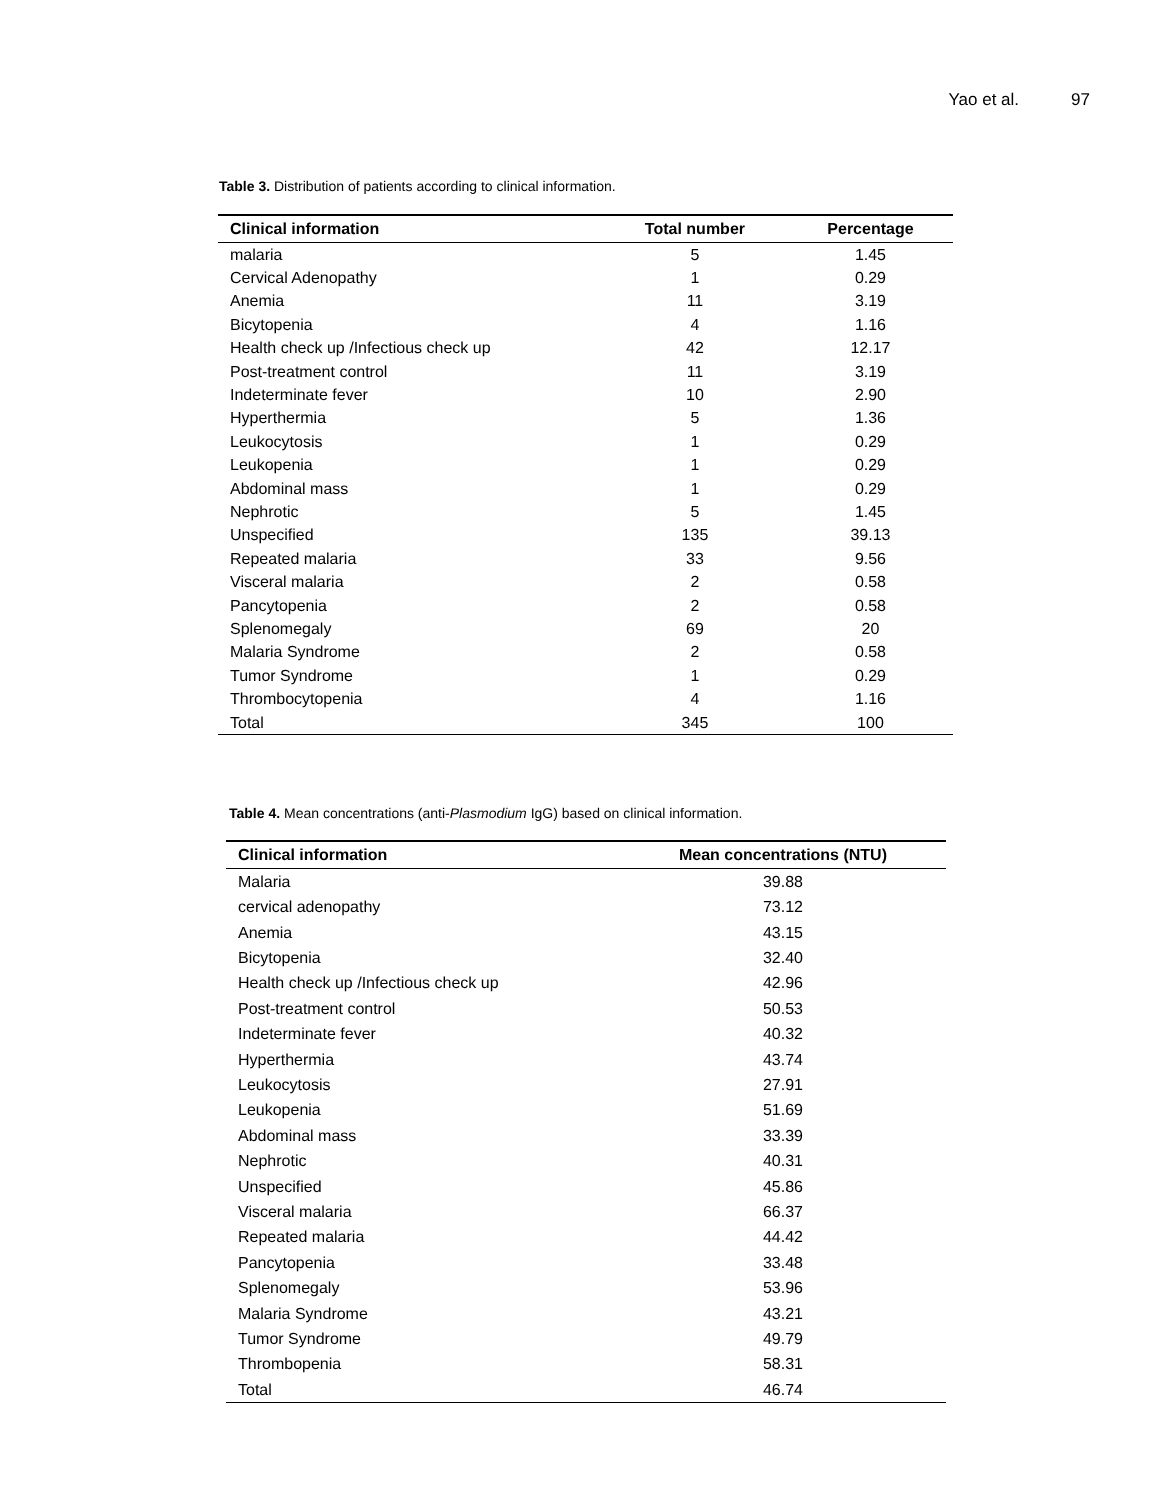Yao et al. 97
Table 3. Distribution of patients according to clinical information.
| Clinical information | Total number | Percentage |
| --- | --- | --- |
| malaria | 5 | 1.45 |
| Cervical Adenopathy | 1 | 0.29 |
| Anemia | 11 | 3.19 |
| Bicytopenia | 4 | 1.16 |
| Health check up /Infectious check up | 42 | 12.17 |
| Post-treatment control | 11 | 3.19 |
| Indeterminate fever | 10 | 2.90 |
| Hyperthermia | 5 | 1.36 |
| Leukocytosis | 1 | 0.29 |
| Leukopenia | 1 | 0.29 |
| Abdominal mass | 1 | 0.29 |
| Nephrotic | 5 | 1.45 |
| Unspecified | 135 | 39.13 |
| Repeated malaria | 33 | 9.56 |
| Visceral malaria | 2 | 0.58 |
| Pancytopenia | 2 | 0.58 |
| Splenomegaly | 69 | 20 |
| Malaria Syndrome | 2 | 0.58 |
| Tumor Syndrome | 1 | 0.29 |
| Thrombocytopenia | 4 | 1.16 |
| Total | 345 | 100 |
Table 4. Mean concentrations (anti-Plasmodium IgG) based on clinical information.
| Clinical information | Mean concentrations (NTU) |
| --- | --- |
| Malaria | 39.88 |
| cervical adenopathy | 73.12 |
| Anemia | 43.15 |
| Bicytopenia | 32.40 |
| Health check up /Infectious check up | 42.96 |
| Post-treatment control | 50.53 |
| Indeterminate fever | 40.32 |
| Hyperthermia | 43.74 |
| Leukocytosis | 27.91 |
| Leukopenia | 51.69 |
| Abdominal mass | 33.39 |
| Nephrotic | 40.31 |
| Unspecified | 45.86 |
| Visceral malaria | 66.37 |
| Repeated malaria | 44.42 |
| Pancytopenia | 33.48 |
| Splenomegaly | 53.96 |
| Malaria Syndrome | 43.21 |
| Tumor Syndrome | 49.79 |
| Thrombopenia | 58.31 |
| Total | 46.74 |